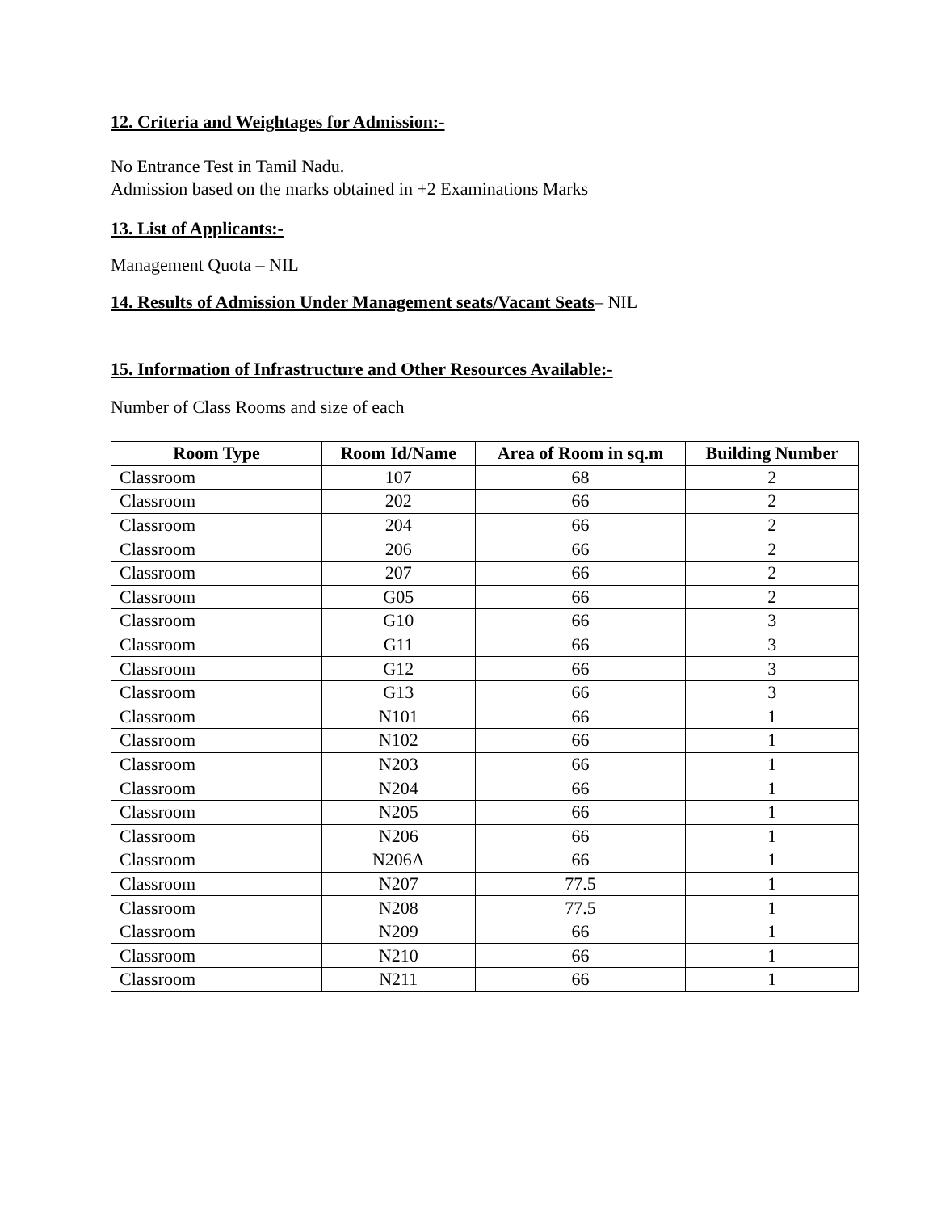12. Criteria and Weightages for Admission:-
No Entrance Test in Tamil Nadu.
Admission based on the marks obtained in +2 Examinations Marks
13. List of Applicants:-
Management Quota – NIL
14. Results of Admission Under Management seats/Vacant Seats– NIL
15. Information of Infrastructure and Other Resources Available:-
Number of Class Rooms and size of each
| Room Type | Room Id/Name | Area of Room in sq.m | Building Number |
| --- | --- | --- | --- |
| Classroom | 107 | 68 | 2 |
| Classroom | 202 | 66 | 2 |
| Classroom | 204 | 66 | 2 |
| Classroom | 206 | 66 | 2 |
| Classroom | 207 | 66 | 2 |
| Classroom | G05 | 66 | 2 |
| Classroom | G10 | 66 | 3 |
| Classroom | G11 | 66 | 3 |
| Classroom | G12 | 66 | 3 |
| Classroom | G13 | 66 | 3 |
| Classroom | N101 | 66 | 1 |
| Classroom | N102 | 66 | 1 |
| Classroom | N203 | 66 | 1 |
| Classroom | N204 | 66 | 1 |
| Classroom | N205 | 66 | 1 |
| Classroom | N206 | 66 | 1 |
| Classroom | N206A | 66 | 1 |
| Classroom | N207 | 77.5 | 1 |
| Classroom | N208 | 77.5 | 1 |
| Classroom | N209 | 66 | 1 |
| Classroom | N210 | 66 | 1 |
| Classroom | N211 | 66 | 1 |